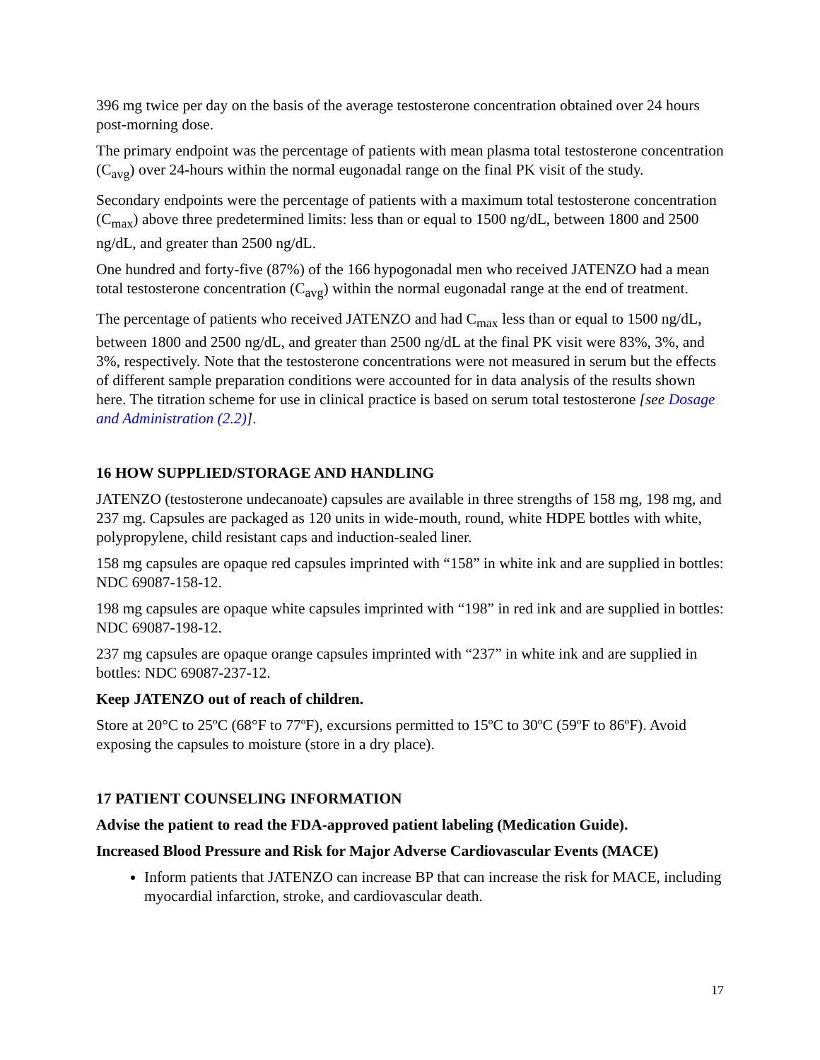396 mg twice per day on the basis of the average testosterone concentration obtained over 24 hours post-morning dose.
The primary endpoint was the percentage of patients with mean plasma total testosterone concentration (C<sub>avg</sub>) over 24-hours within the normal eugonadal range on the final PK visit of the study.
Secondary endpoints were the percentage of patients with a maximum total testosterone concentration (C<sub>max</sub>) above three predetermined limits: less than or equal to 1500 ng/dL, between 1800 and 2500 ng/dL, and greater than 2500 ng/dL.
One hundred and forty-five (87%) of the 166 hypogonadal men who received JATENZO had a mean total testosterone concentration (C<sub>avg</sub>) within the normal eugonadal range at the end of treatment.
The percentage of patients who received JATENZO and had C<sub>max</sub> less than or equal to 1500 ng/dL, between 1800 and 2500 ng/dL, and greater than 2500 ng/dL at the final PK visit were 83%, 3%, and 3%, respectively. Note that the testosterone concentrations were not measured in serum but the effects of different sample preparation conditions were accounted for in data analysis of the results shown here. The titration scheme for use in clinical practice is based on serum total testosterone [see Dosage and Administration (2.2)].
16 HOW SUPPLIED/STORAGE AND HANDLING
JATENZO (testosterone undecanoate) capsules are available in three strengths of 158 mg, 198 mg, and 237 mg. Capsules are packaged as 120 units in wide-mouth, round, white HDPE bottles with white, polypropylene, child resistant caps and induction-sealed liner.
158 mg capsules are opaque red capsules imprinted with “158” in white ink and are supplied in bottles: NDC 69087-158-12.
198 mg capsules are opaque white capsules imprinted with “198” in red ink and are supplied in bottles: NDC 69087-198-12.
237 mg capsules are opaque orange capsules imprinted with “237” in white ink and are supplied in bottles: NDC 69087-237-12.
Keep JATENZO out of reach of children.
Store at 20°C to 25ºC (68°F to 77ºF), excursions permitted to 15ºC to 30ºC (59ºF to 86ºF). Avoid exposing the capsules to moisture (store in a dry place).
17 PATIENT COUNSELING INFORMATION
Advise the patient to read the FDA-approved patient labeling (Medication Guide).
Increased Blood Pressure and Risk for Major Adverse Cardiovascular Events (MACE)
Inform patients that JATENZO can increase BP that can increase the risk for MACE, including myocardial infarction, stroke, and cardiovascular death.
17